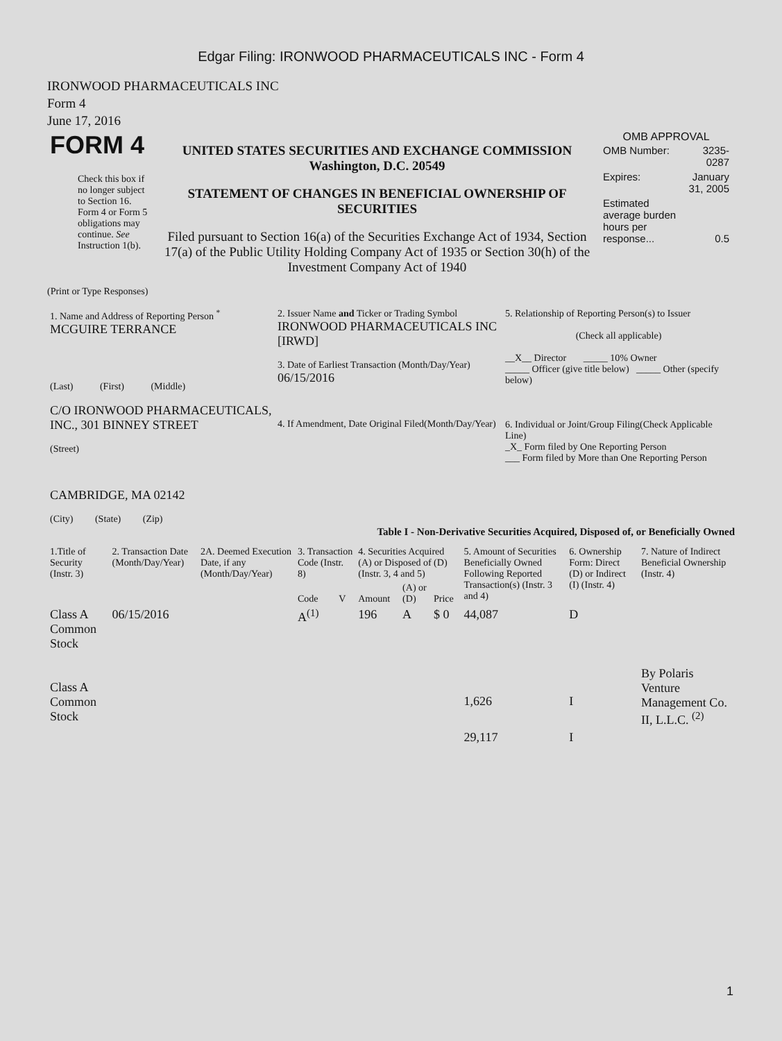Edgar Filing: IRONWOOD PHARMACEUTICALS INC - Form 4
IRONWOOD PHARMACEUTICALS INC
Form 4
June 17, 2016
| FORM 4 Check this box if no longer subject to Section 16. Form 4 or Form 5 obligations may continue. See Instruction 1(b). | UNITED STATES SECURITIES AND EXCHANGE COMMISSION Washington, D.C. 20549 STATEMENT OF CHANGES IN BENEFICIAL OWNERSHIP OF SECURITIES Filed pursuant to Section 16(a) of the Securities Exchange Act of 1934, Section 17(a) of the Public Utility Holding Company Act of 1935 or Section 30(h) of the Investment Company Act of 1940 | OMB APPROVAL / OMB Number: / 3235-0287 / / Expires: / January 31, 2005 / / Estimated average burden hours per response... / 0.5 / |
(Print or Type Responses)
| 1. Name and Address of Reporting Person <sup>*</sup> MCGUIRE TERRANCE (Last) (First) (Middle) C/O IRONWOOD PHARMACEUTICALS, INC., 301 BINNEY STREET (Street) CAMBRIDGE, MA 02142 (City) (State) (Zip) | 2. Issuer Name and Ticker or Trading Symbol IRONWOOD PHARMACEUTICALS INC [IRWD] 3. Date of Earliest Transaction (Month/Day/Year) 06/15/2016 4. If Amendment, Date Original Filed(Month/Day/Year) | 5. Relationship of Reporting Person(s) to Issuer (Check all applicable) __X__ Director _____ 10% Owner _____ Officer (give title below) _____ Other (specify below) 6. Individual or Joint/Group Filing(Check Applicable Line) _X_ Form filed by One Reporting Person ___ Form filed by More than One Reporting Person |
Table I - Non-Derivative Securities Acquired, Disposed of, or Beneficially Owned
| 1.Title of Security (Instr. 3) | 2. Transaction Date (Month/Day/Year) | 2A. Deemed Execution Date, if any (Month/Day/Year) | 3. Transaction Code (Instr. 8) | | 4. Securities Acquired (A) or Disposed of (D) (Instr. 3, 4 and 5) | | | 5. Amount of Securities Beneficially Owned Following Reported Transaction(s) (Instr. 3 and 4) | 6. Ownership Form: Direct (D) or Indirect (I) (Instr. 4) | 7. Nature of Indirect Beneficial Ownership (Instr. 4) |
| --- | --- | --- | --- | --- | --- | --- | --- | --- | --- | --- |
| | | | Code | V | Amount | (A) or (D) | Price | | | |
| Class A Common Stock | 06/15/2016 | | A<sup>(1)</sup> | | 196 | A | $ 0 | 44,087 | D | |
| Class A Common Stock | | | | | | | | 1,626 | I | By Polaris Venture Management Co. II, L.L.C. <sup>(2)</sup> |
| | | | | | | | | 29,117 | I | |
1